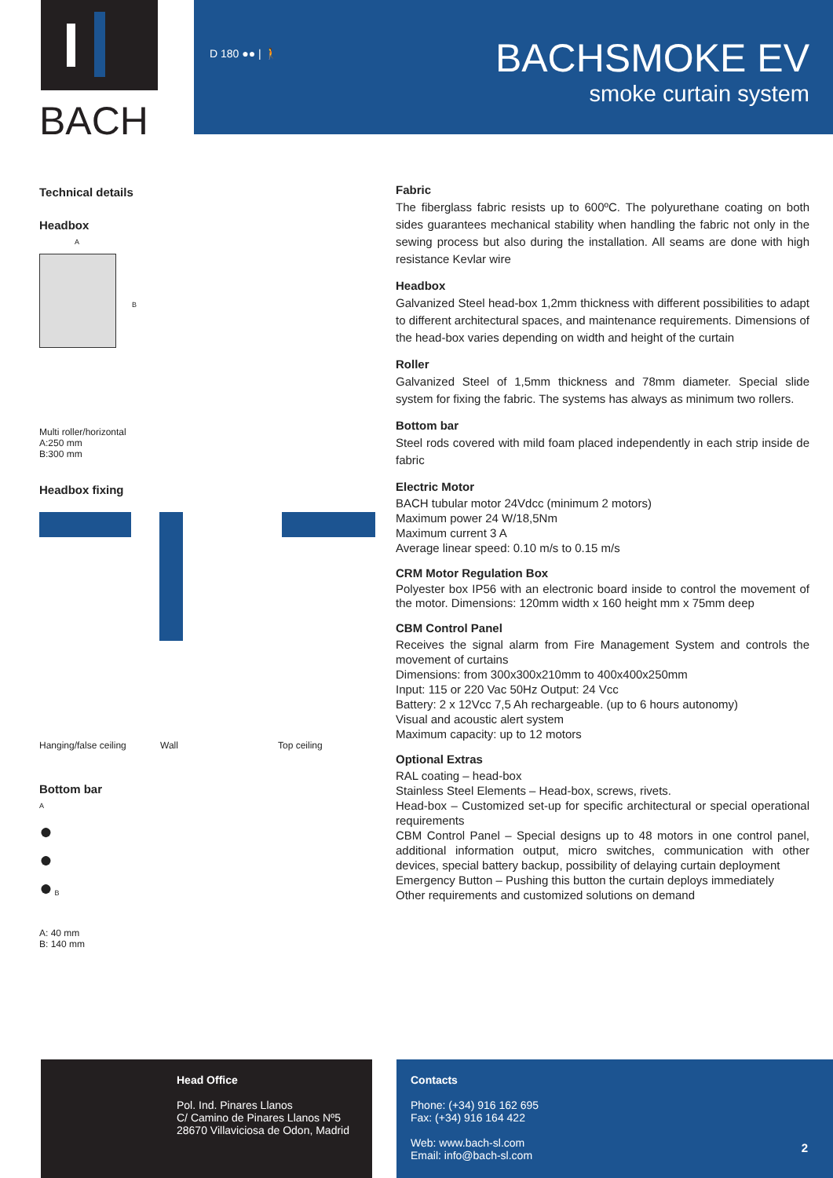BACH
D 180 ●● | 🚶
BACHSMOKE EV
smoke curtain system
Technical details
Headbox
A
B
Multi roller/horizontal
A:250 mm
B:300 mm
Headbox fixing
Hanging/false ceiling Wall Top ceiling
Bottom bar
A
●
●
● B
A: 40 mm
B: 140 mm
Fabric
The fiberglass fabric resists up to 600ºC. The polyurethane coating on both sides guarantees mechanical stability when handling the fabric not only in the sewing process but also during the installation. All seams are done with high resistance Kevlar wire
Headbox
Galvanized Steel head-box 1,2mm thickness with different possibilities to adapt to different architectural spaces, and maintenance requirements. Dimensions of the head-box varies depending on width and height of the curtain
Roller
Galvanized Steel of 1,5mm thickness and 78mm diameter. Special slide system for fixing the fabric. The systems has always as minimum two rollers.
Bottom bar
Steel rods covered with mild foam placed independently in each strip inside de fabric
Electric Motor
BACH tubular motor 24Vdcc (minimum 2 motors)
Maximum power 24 W/18,5Nm
Maximum current 3 A
Average linear speed: 0.10 m/s to 0.15 m/s
CRM Motor Regulation Box
Polyester box IP56 with an electronic board inside to control the movement of the motor. Dimensions: 120mm width x 160 height mm x 75mm deep
CBM Control Panel
Receives the signal alarm from Fire Management System and controls the movement of curtains
Dimensions: from 300x300x210mm to 400x400x250mm
Input: 115 or 220 Vac 50Hz Output: 24 Vcc
Battery: 2 x 12Vcc 7,5 Ah rechargeable. (up to 6 hours autonomy)
Visual and acoustic alert system
Maximum capacity: up to 12 motors
Optional Extras
RAL coating – head-box
Stainless Steel Elements – Head-box, screws, rivets.
Head-box – Customized set-up for specific architectural or special operational requirements
CBM Control Panel – Special designs up to 48 motors in one control panel, additional information output, micro switches, communication with other devices, special battery backup, possibility of delaying curtain deployment
Emergency Button – Pushing this button the curtain deploys immediately
Other requirements and customized solutions on demand
Head Office
Pol. Ind. Pinares Llanos
C/ Camino de Pinares Llanos Nº5
28670 Villaviciosa de Odon, Madrid
Contacts
Phone: (+34) 916 162 695
Fax: (+34) 916 164 422
Web: www.bach-sl.com
Email: info@bach-sl.com
2